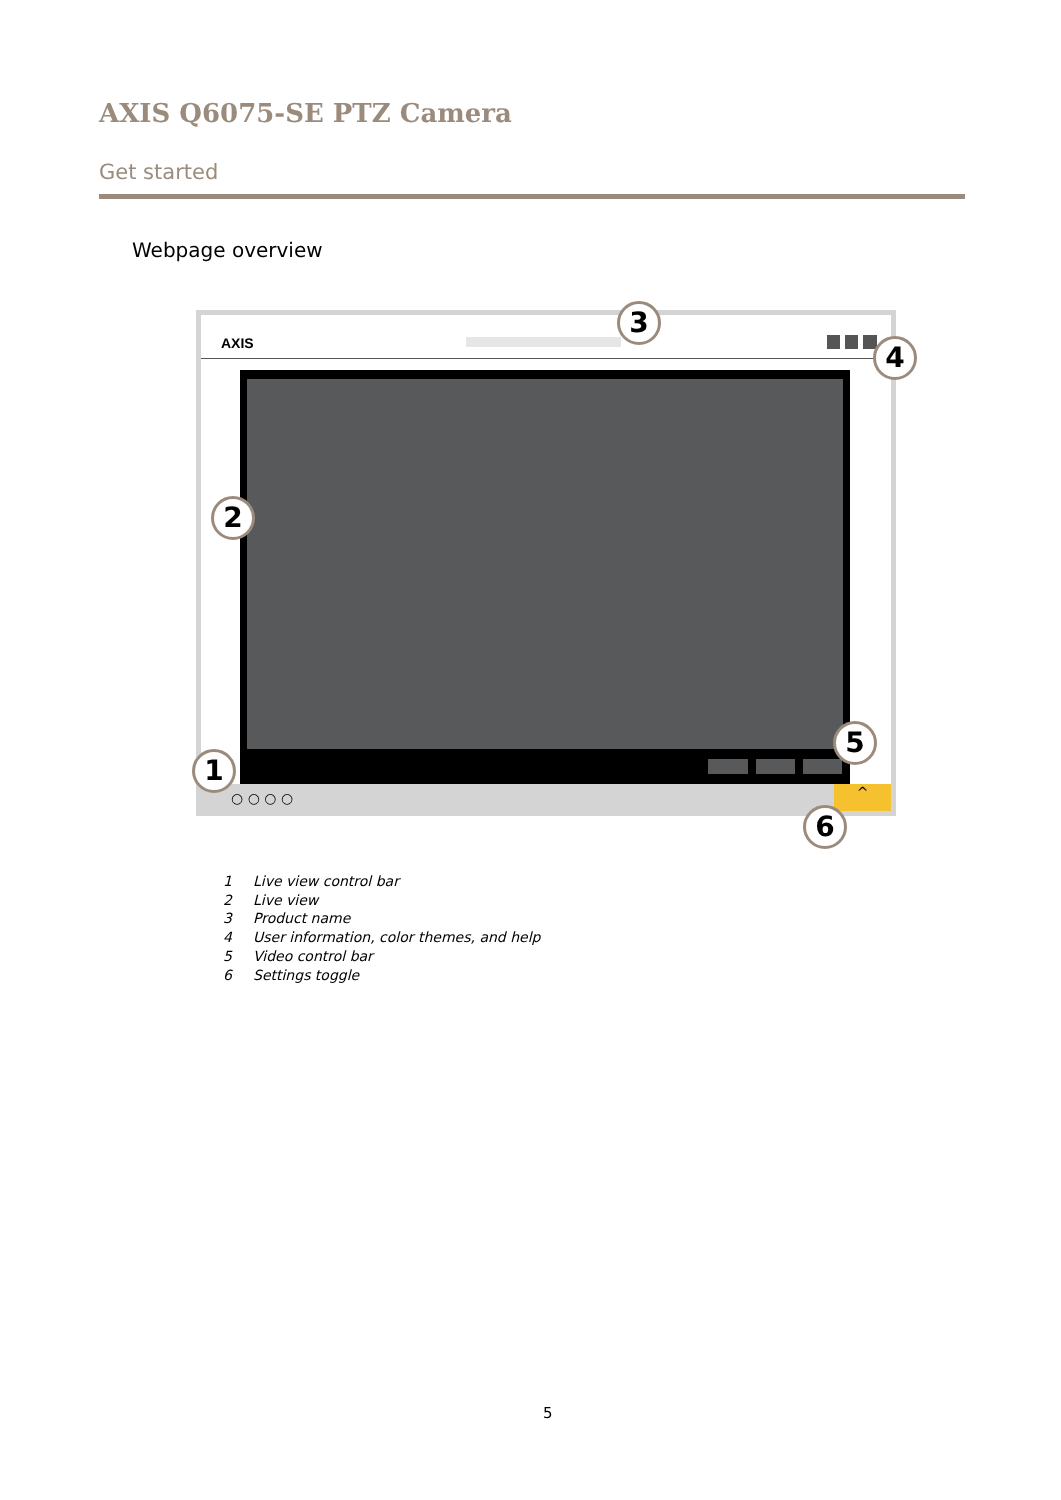AXIS Q6075-SE PTZ Camera
Get started
Webpage overview
AXIS
^
○ ○ ○ ○
3
4
2
5
1
6
1 Live view control bar
2 Live view
3 Product name
4 User information, color themes, and help
5 Video control bar
6 Settings toggle
5